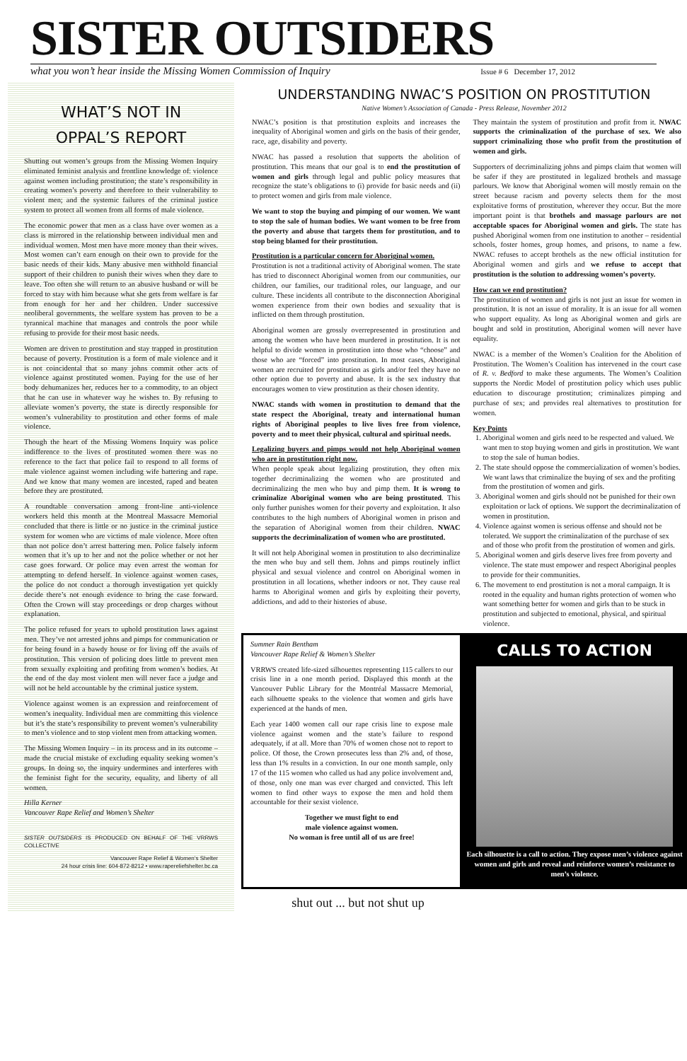SISTER OUTSIDERS
what you won’t hear inside the Missing Women Commission of Inquiry Issue # 6 December 17, 2012
WHAT’S NOT IN
OPPAL’S REPORT
Shutting out women’s groups from the Missing Women Inquiry eliminated feminist analysis and frontline knowledge of: violence against women including prostitution; the state’s responsibility in creating women’s poverty and therefore to their vulnerability to violent men; and the systemic failures of the criminal justice system to protect all women from all forms of male violence.
The economic power that men as a class have over women as a class is mirrored in the relationship between individual men and individual women. Most men have more money than their wives. Most women can’t earn enough on their own to provide for the basic needs of their kids. Many abusive men withhold financial support of their children to punish their wives when they dare to leave. Too often she will return to an abusive husband or will be forced to stay with him because what she gets from welfare is far from enough for her and her children. Under successive neoliberal governments, the welfare system has proven to be a tyrannical machine that manages and controls the poor while refusing to provide for their most basic needs.
Women are driven to prostitution and stay trapped in prostitution because of poverty. Prostitution is a form of male violence and it is not coincidental that so many johns commit other acts of violence against prostituted women. Paying for the use of her body dehumanizes her, reduces her to a commodity, to an object that he can use in whatever way he wishes to. By refusing to alleviate women’s poverty, the state is directly responsible for women’s vulnerability to prostitution and other forms of male violence.
Though the heart of the Missing Womens Inquiry was police indifference to the lives of prostituted women there was no reference to the fact that police fail to respond to all forms of male violence against women including wife battering and rape. And we know that many women are incested, raped and beaten before they are prostituted.
A roundtable conversation among front-line anti-violence workers held this month at the Montreal Massacre Memorial concluded that there is little or no justice in the criminal justice system for women who are victims of male violence. More often than not police don’t arrest battering men. Police falsely inform women that it’s up to her and not the police whether or not her case goes forward. Or police may even arrest the woman for attempting to defend herself. In violence against women cases, the police do not conduct a thorough investigation yet quickly decide there’s not enough evidence to bring the case forward. Often the Crown will stay proceedings or drop charges without explanation.
The police refused for years to uphold prostitution laws against men. They’ve not arrested johns and pimps for communication or for being found in a bawdy house or for living off the avails of prostitution. This version of policing does little to prevent men from sexually exploiting and profiting from women’s bodies. At the end of the day most violent men will never face a judge and will not be held accountable by the criminal justice system.
Violence against women is an expression and reinforcement of women’s inequality. Individual men are committing this violence but it’s the state’s responsibility to prevent women’s vulnerability to men’s violence and to stop violent men from attacking women.
The Missing Women Inquiry – in its process and in its outcome – made the crucial mistake of excluding equality seeking women’s groups. In doing so, the inquiry undermines and interferes with the feminist fight for the security, equality, and liberty of all women.
Hilla Kerner
Vancouver Rape Relief and Women’s Shelter
SISTER OUTSIDERS IS PRODUCED ON BEHALF OF THE VRRWS COLLECTIVE
Vancouver Rape Relief & Women’s Shelter
24 hour crisis line: 604-872-8212 • www.rapereliefshelter.bc.ca
UNDERSTANDING NWAC’S POSITION ON PROSTITUTION
Native Women’s Association of Canada - Press Release, November 2012
NWAC’s position is that prostitution exploits and increases the inequality of Aboriginal women and girls on the basis of their gender, race, age, disability and poverty.
NWAC has passed a resolution that supports the abolition of prostitution. This means that our goal is to end the prostitution of women and girls through legal and public policy measures that recognize the state’s obligations to (i) provide for basic needs and (ii) to protect women and girls from male violence.
We want to stop the buying and pimping of our women. We want to stop the sale of human bodies. We want women to be free from the poverty and abuse that targets them for prostitution, and to stop being blamed for their prostitution.
Prostitution is a particular concern for Aboriginal women.
Prostitution is not a traditional activity of Aboriginal women. The state has tried to disconnect Aboriginal women from our communities, our children, our families, our traditional roles, our language, and our culture. These incidents all contribute to the disconnection Aboriginal women experience from their own bodies and sexuality that is inflicted on them through prostitution.
Aboriginal women are grossly overrepresented in prostitution and among the women who have been murdered in prostitution. It is not helpful to divide women in prostitution into those who “choose” and those who are “forced” into prostitution. In most cases, Aboriginal women are recruited for prostitution as girls and/or feel they have no other option due to poverty and abuse. It is the sex industry that encourages women to view prostitution as their chosen identity.
NWAC stands with women in prostitution to demand that the state respect the Aboriginal, treaty and international human rights of Aboriginal peoples to live lives free from violence, poverty and to meet their physical, cultural and spiritual needs.
Legalizing buyers and pimps would not help Aboriginal women who are in prostitution right now.
When people speak about legalizing prostitution, they often mix together decriminalizing the women who are prostituted and decriminalizing the men who buy and pimp them. It is wrong to criminalize Aboriginal women who are being prostituted. This only further punishes women for their poverty and exploitation. It also contributes to the high numbers of Aboriginal women in prison and the separation of Aboriginal women from their children. NWAC supports the decriminalization of women who are prostituted.
It will not help Aboriginal women in prostitution to also decriminalize the men who buy and sell them. Johns and pimps routinely inflict physical and sexual violence and control on Aboriginal women in prostitution in all locations, whether indoors or not. They cause real harms to Aboriginal women and girls by exploiting their poverty, addictions, and add to their histories of abuse.
They maintain the system of prostitution and profit from it. NWAC supports the criminalization of the purchase of sex. We also support criminalizing those who profit from the prostitution of women and girls.
Supporters of decriminalizing johns and pimps claim that women will be safer if they are prostituted in legalized brothels and massage parlours. We know that Aboriginal women will mostly remain on the street because racism and poverty selects them for the most exploitative forms of prostitution, wherever they occur. But the more important point is that brothels and massage parlours are not acceptable spaces for Aboriginal women and girls. The state has pushed Aboriginal women from one institution to another – residential schools, foster homes, group homes, and prisons, to name a few. NWAC refuses to accept brothels as the new official institution for Aboriginal women and girls and we refuse to accept that prostitution is the solution to addressing women’s poverty.
How can we end prostitution?
The prostitution of women and girls is not just an issue for women in prostitution. It is not an issue of morality. It is an issue for all women who support equality. As long as Aboriginal women and girls are bought and sold in prostitution, Aboriginal women will never have equality.
NWAC is a member of the Women’s Coalition for the Abolition of Prostitution. The Women’s Coalition has intervened in the court case of R. v. Bedford to make these arguments. The Women’s Coalition supports the Nordic Model of prostitution policy which uses public education to discourage prostitution; criminalizes pimping and purchase of sex; and provides real alternatives to prostitution for women.
Key Points
1. Aboriginal women and girls need to be respected and valued. We want men to stop buying women and girls in prostitution. We want to stop the sale of human bodies.
2. The state should oppose the commercialization of women’s bodies. We want laws that criminalize the buying of sex and the profiting from the prostitution of women and girls.
3. Aboriginal women and girls should not be punished for their own exploitation or lack of options. We support the decriminalization of women in prostitution.
4. Violence against women is serious offense and should not be tolerated. We support the criminalization of the purchase of sex and of those who profit from the prostitution of women and girls.
5. Aboriginal women and girls deserve lives free from poverty and violence. The state must empower and respect Aboriginal peoples to provide for their communities.
6. The movement to end prostitution is not a moral campaign. It is rooted in the equality and human rights protection of women who want something better for women and girls than to be stuck in prostitution and subjected to emotional, physical, and spiritual violence.
Summer Rain Bentham
Vancouver Rape Relief & Women’s Shelter
VRRWS created life-sized silhouettes representing 115 callers to our crisis line in a one month period. Displayed this month at the Vancouver Public Library for the Montréal Massacre Memorial, each silhouette speaks to the violence that women and girls have experienced at the hands of men.
Each year 1400 women call our rape crisis line to expose male violence against women and the state’s failure to respond adequately, if at all. More than 70% of women chose not to report to police. Of those, the Crown prosecutes less than 2% and, of those, less than 1% results in a conviction. In our one month sample, only 17 of the 115 women who called us had any police involvement and, of those, only one man was ever charged and convicted. This left women to find other ways to expose the men and hold them accountable for their sexist violence.
Together we must fight to end
male violence against women.
No woman is free until all of us are free!
CALLS TO ACTION
Each silhouette is a call to action. They expose men’s violence against women and girls and reveal and reinforce women’s resistance to men’s violence.
shut out ... but not shut up